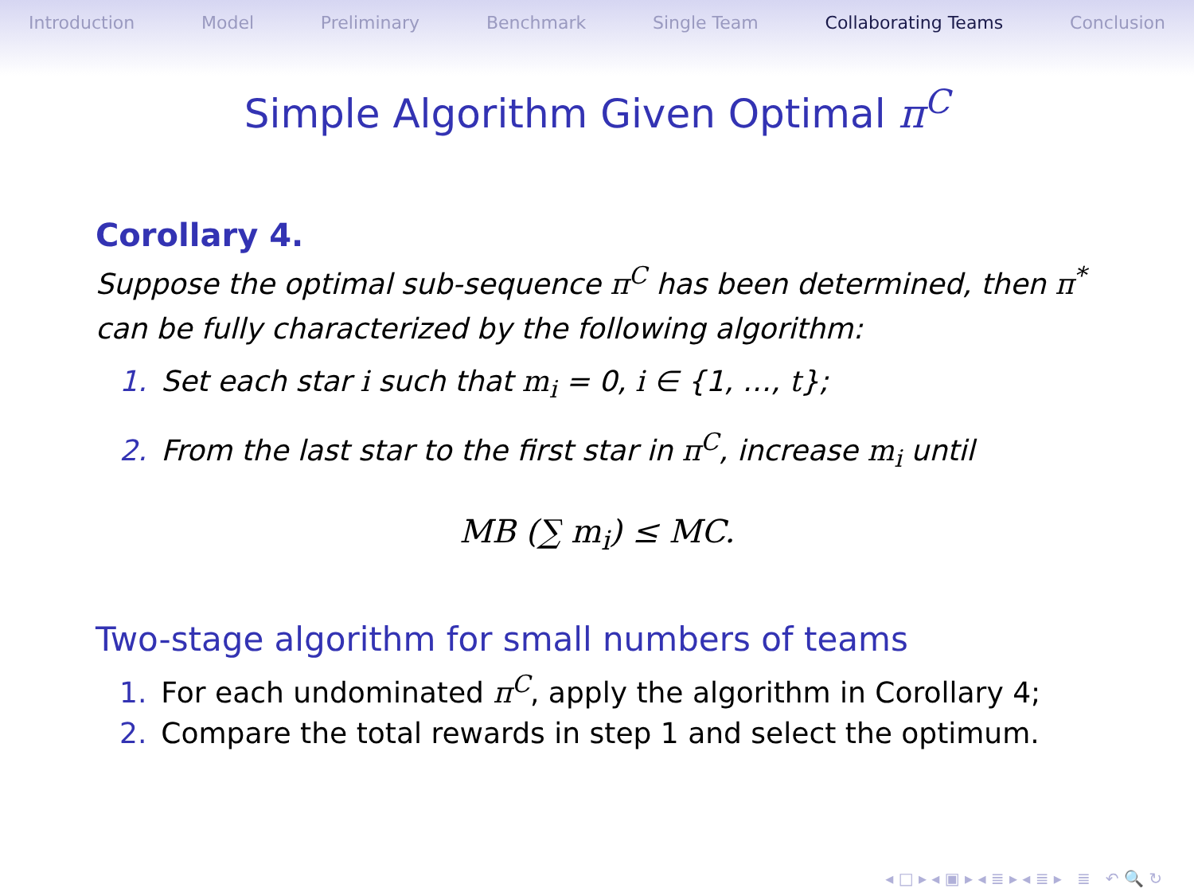Introduction Model Preliminary Benchmark Single Team Collaborating Teams Conclusion
Simple Algorithm Given Optimal π<sup>C</sup>
Corollary 4.
Suppose the optimal sub-sequence π<sup>C</sup> has been determined, then π<sup>*</sup> can be fully characterized by the following algorithm:
1. Set each star i such that m<sub>i</sub> = 0, i ∈ {1, …, t};
2. From the last star to the first star in π<sup>C</sup>, increase m<sub>i</sub> until
MB (∑ m<sub>i</sub>) ≤ MC.
Two-stage algorithm for small numbers of teams
1. For each undominated π<sup>C</sup>, apply the algorithm in Corollary 4;
2. Compare the total rewards in step 1 and select the optimum.
◂ □ ▸ ◂ ▣ ▸ ◂ ≣ ▸ ◂ ≣ ▸ ≣ ↶ 🔍 ↻